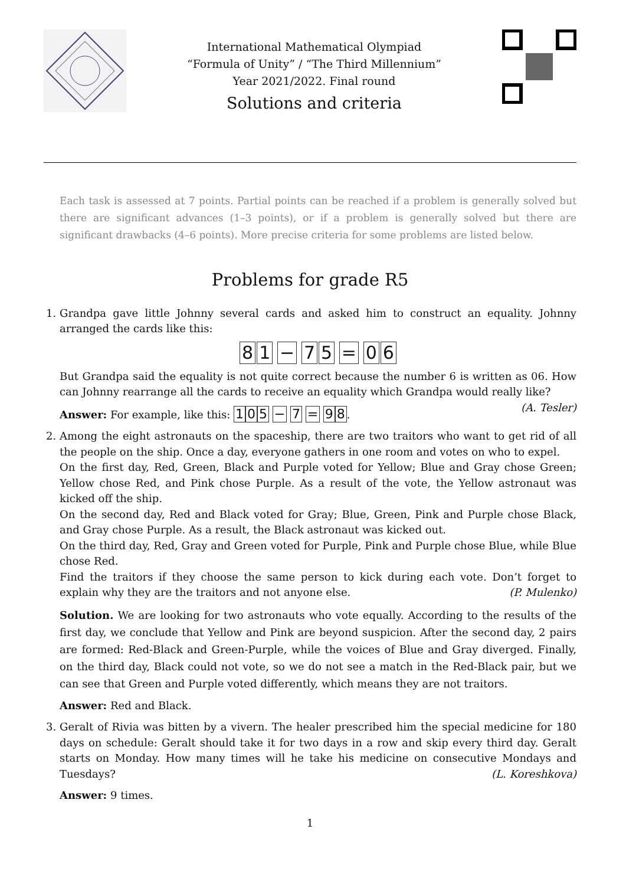International Mathematical Olympiad
“Formula of Unity” / “The Third Millennium”
Year 2021/2022. Final round
Solutions and criteria
Each task is assessed at 7 points. Partial points can be reached if a problem is generally solved but there are significant advances (1–3 points), or if a problem is generally solved but there are significant drawbacks (4–6 points). More precise criteria for some problems are listed below.
Problems for grade R5
1. Grandpa gave little Johnny several cards and asked him to construct an equality. Johnny arranged the cards like this:
81 − 75 = 06
But Grandpa said the equality is not quite correct because the number 6 is written as 06. How can Johnny rearrange all the cards to receive an equality which Grandpa would really like? (A. Tesler)
Answer: For example, like this: 105 − 7 = 98.
2. Among the eight astronauts on the spaceship, there are two traitors who want to get rid of all the people on the ship. Once a day, everyone gathers in one room and votes on who to expel.
On the first day, Red, Green, Black and Purple voted for Yellow; Blue and Gray chose Green; Yellow chose Red, and Pink chose Purple. As a result of the vote, the Yellow astronaut was kicked off the ship.
On the second day, Red and Black voted for Gray; Blue, Green, Pink and Purple chose Black, and Gray chose Purple. As a result, the Black astronaut was kicked out.
On the third day, Red, Gray and Green voted for Purple, Pink and Purple chose Blue, while Blue chose Red.
Find the traitors if they choose the same person to kick during each vote. Don’t forget to explain why they are the traitors and not anyone else. (P. Mulenko)
Solution. We are looking for two astronauts who vote equally. According to the results of the first day, we conclude that Yellow and Pink are beyond suspicion. After the second day, 2 pairs are formed: Red-Black and Green-Purple, while the voices of Blue and Gray diverged. Finally, on the third day, Black could not vote, so we do not see a match in the Red-Black pair, but we can see that Green and Purple voted differently, which means they are not traitors.
Answer: Red and Black.
3. Geralt of Rivia was bitten by a vivern. The healer prescribed him the special medicine for 180 days on schedule: Geralt should take it for two days in a row and skip every third day. Geralt starts on Monday. How many times will he take his medicine on consecutive Mondays and Tuesdays? (L. Koreshkova)
Answer: 9 times.
1